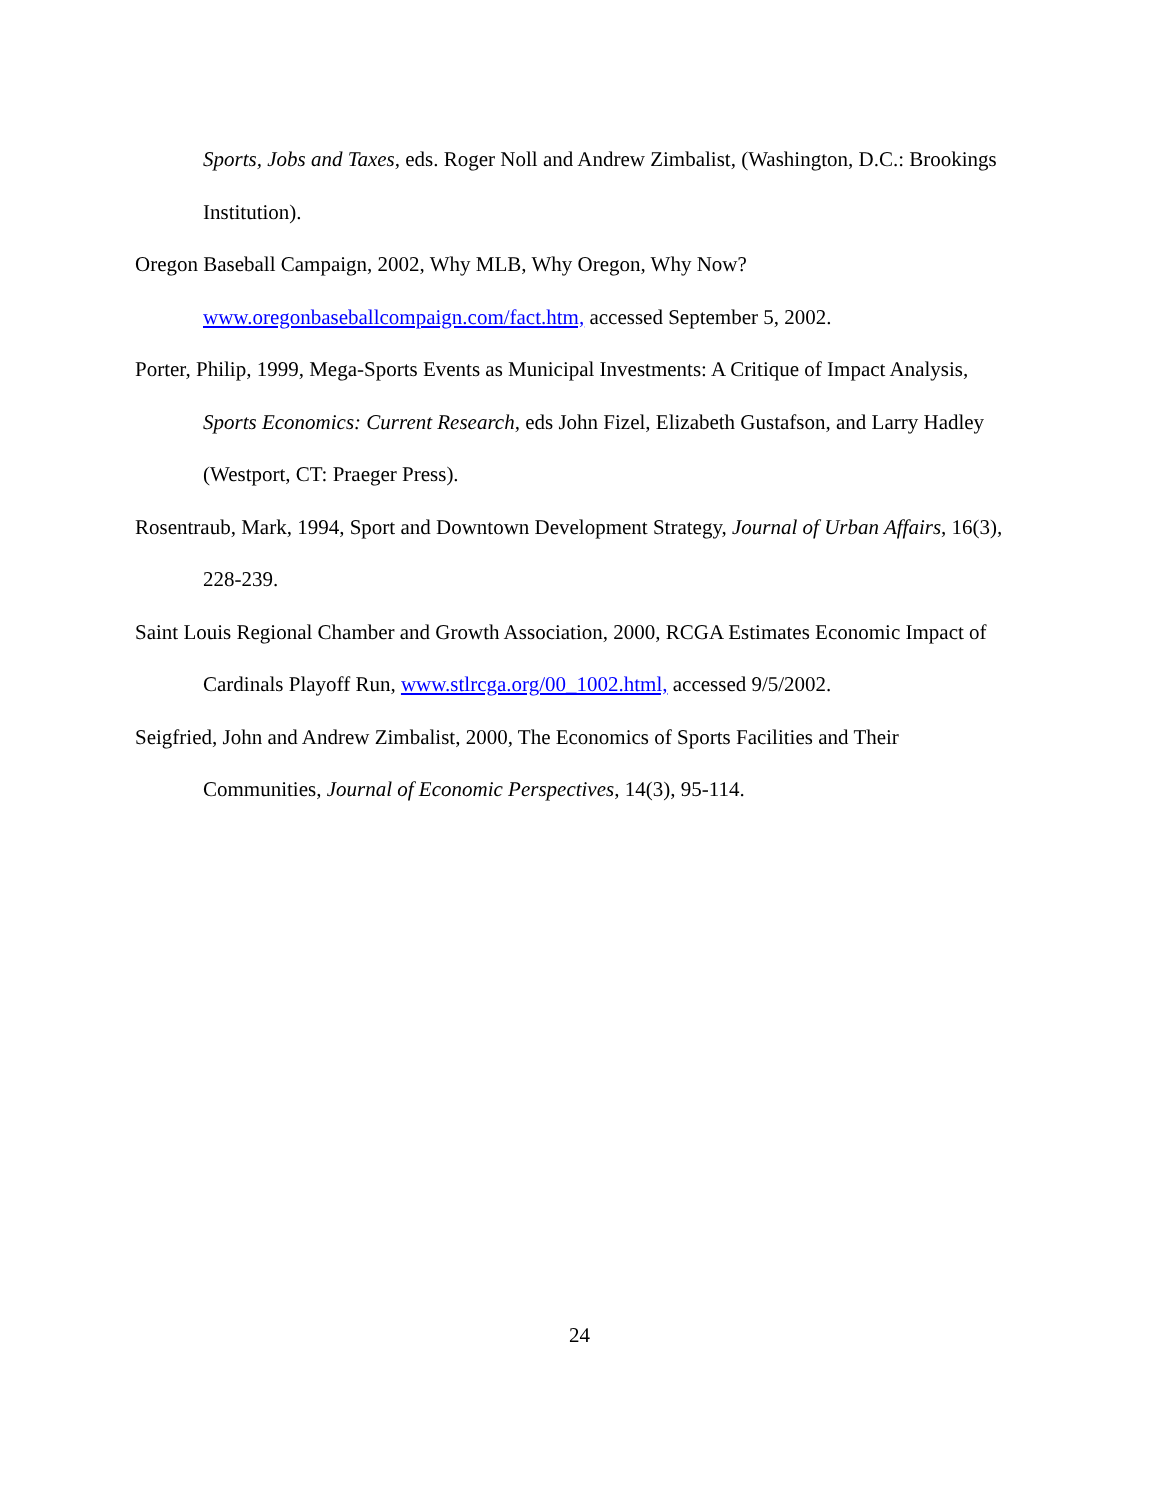Sports, Jobs and Taxes, eds. Roger Noll and Andrew Zimbalist, (Washington, D.C.: Brookings Institution).
Oregon Baseball Campaign, 2002, Why MLB, Why Oregon, Why Now? www.oregonbaseballcompaign.com/fact.htm, accessed September 5, 2002.
Porter, Philip, 1999, Mega-Sports Events as Municipal Investments: A Critique of Impact Analysis, Sports Economics: Current Research, eds John Fizel, Elizabeth Gustafson, and Larry Hadley (Westport, CT: Praeger Press).
Rosentraub, Mark, 1994, Sport and Downtown Development Strategy, Journal of Urban Affairs, 16(3), 228-239.
Saint Louis Regional Chamber and Growth Association, 2000, RCGA Estimates Economic Impact of Cardinals Playoff Run, www.stlrcga.org/00_1002.html, accessed 9/5/2002.
Seigfried, John and Andrew Zimbalist, 2000, The Economics of Sports Facilities and Their Communities, Journal of Economic Perspectives, 14(3), 95-114.
24